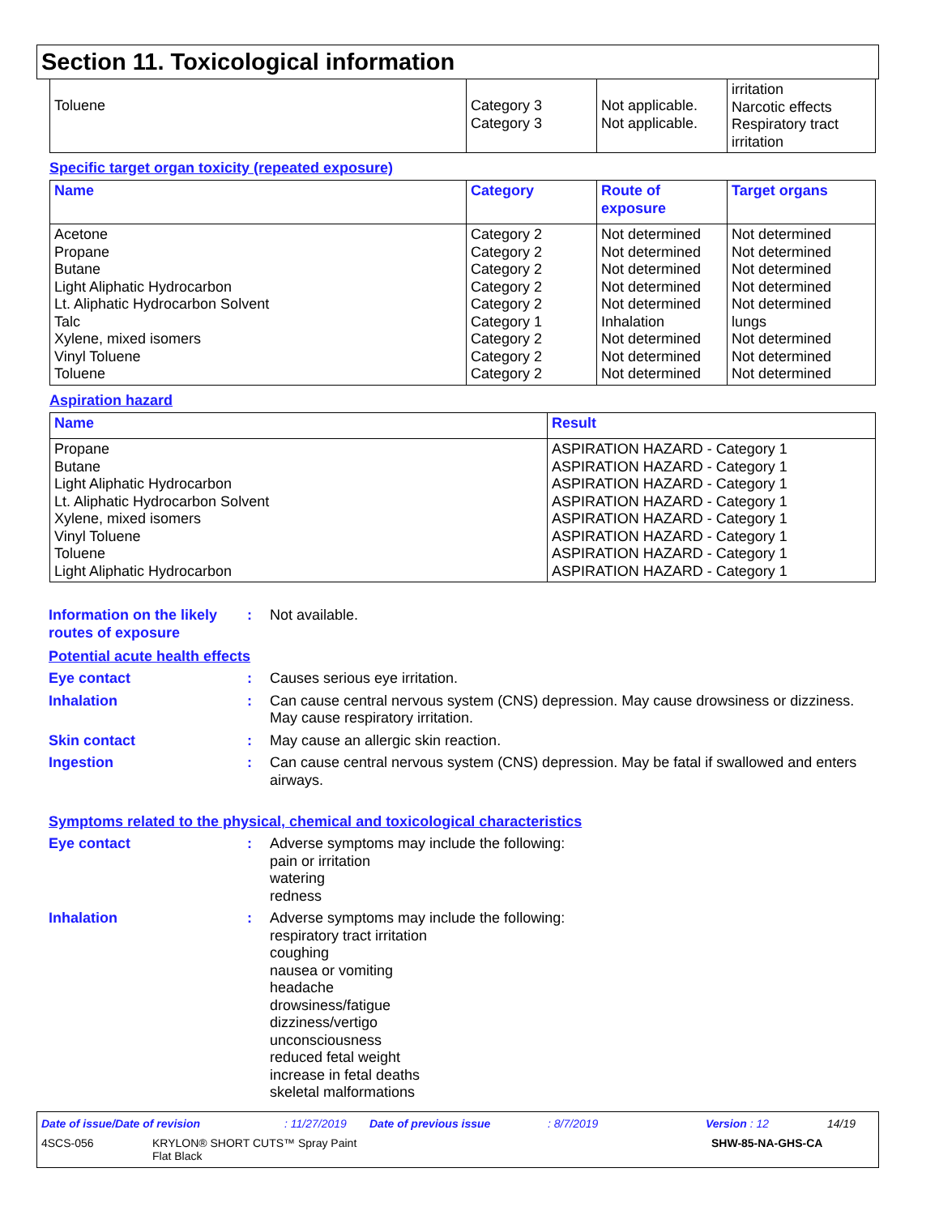Section 11. Toxicological information
| Toluene | Category 3 Category 3 | Not applicable. Not applicable. | irritation Narcotic effects Respiratory tract irritation |
Specific target organ toxicity (repeated exposure)
| Name | Category | Route of exposure | Target organs |
| --- | --- | --- | --- |
| Acetone Propane Butane Light Aliphatic Hydrocarbon Lt. Aliphatic Hydrocarbon Solvent Talc Xylene, mixed isomers Vinyl Toluene Toluene | Category 2 Category 2 Category 2 Category 2 Category 2 Category 1 Category 2 Category 2 Category 2 | Not determined Not determined Not determined Not determined Not determined Inhalation Not determined Not determined Not determined | Not determined Not determined Not determined Not determined Not determined lungs Not determined Not determined Not determined |
Aspiration hazard
| Name | Result |
| --- | --- |
| Propane Butane Light Aliphatic Hydrocarbon Lt. Aliphatic Hydrocarbon Solvent Xylene, mixed isomers Vinyl Toluene Toluene Light Aliphatic Hydrocarbon | ASPIRATION HAZARD - Category 1 ASPIRATION HAZARD - Category 1 ASPIRATION HAZARD - Category 1 ASPIRATION HAZARD - Category 1 ASPIRATION HAZARD - Category 1 ASPIRATION HAZARD - Category 1 ASPIRATION HAZARD - Category 1 ASPIRATION HAZARD - Category 1 |
Information on the likely routes of exposure
: Not available.
Potential acute health effects
Eye contact : Causes serious eye irritation.
Inhalation : Can cause central nervous system (CNS) depression. May cause drowsiness or dizziness. May cause respiratory irritation.
Skin contact : May cause an allergic skin reaction.
Ingestion : Can cause central nervous system (CNS) depression. May be fatal if swallowed and enters airways.
Symptoms related to the physical, chemical and toxicological characteristics
Eye contact : Adverse symptoms may include the following:
pain or irritation
watering
redness
Inhalation : Adverse symptoms may include the following:
respiratory tract irritation
coughing
nausea or vomiting
headache
drowsiness/fatigue
dizziness/vertigo
unconsciousness
reduced fetal weight
increase in fetal deaths
skeletal malformations
Date of issue/Date of revision: 11/27/2019 Date of previous issue: 8/7/2019 Version : 12 14/19
4SCS-056 KRYLON® SHORT CUTS™ Spray Paint
Flat Black SHW-85-NA-GHS-CA